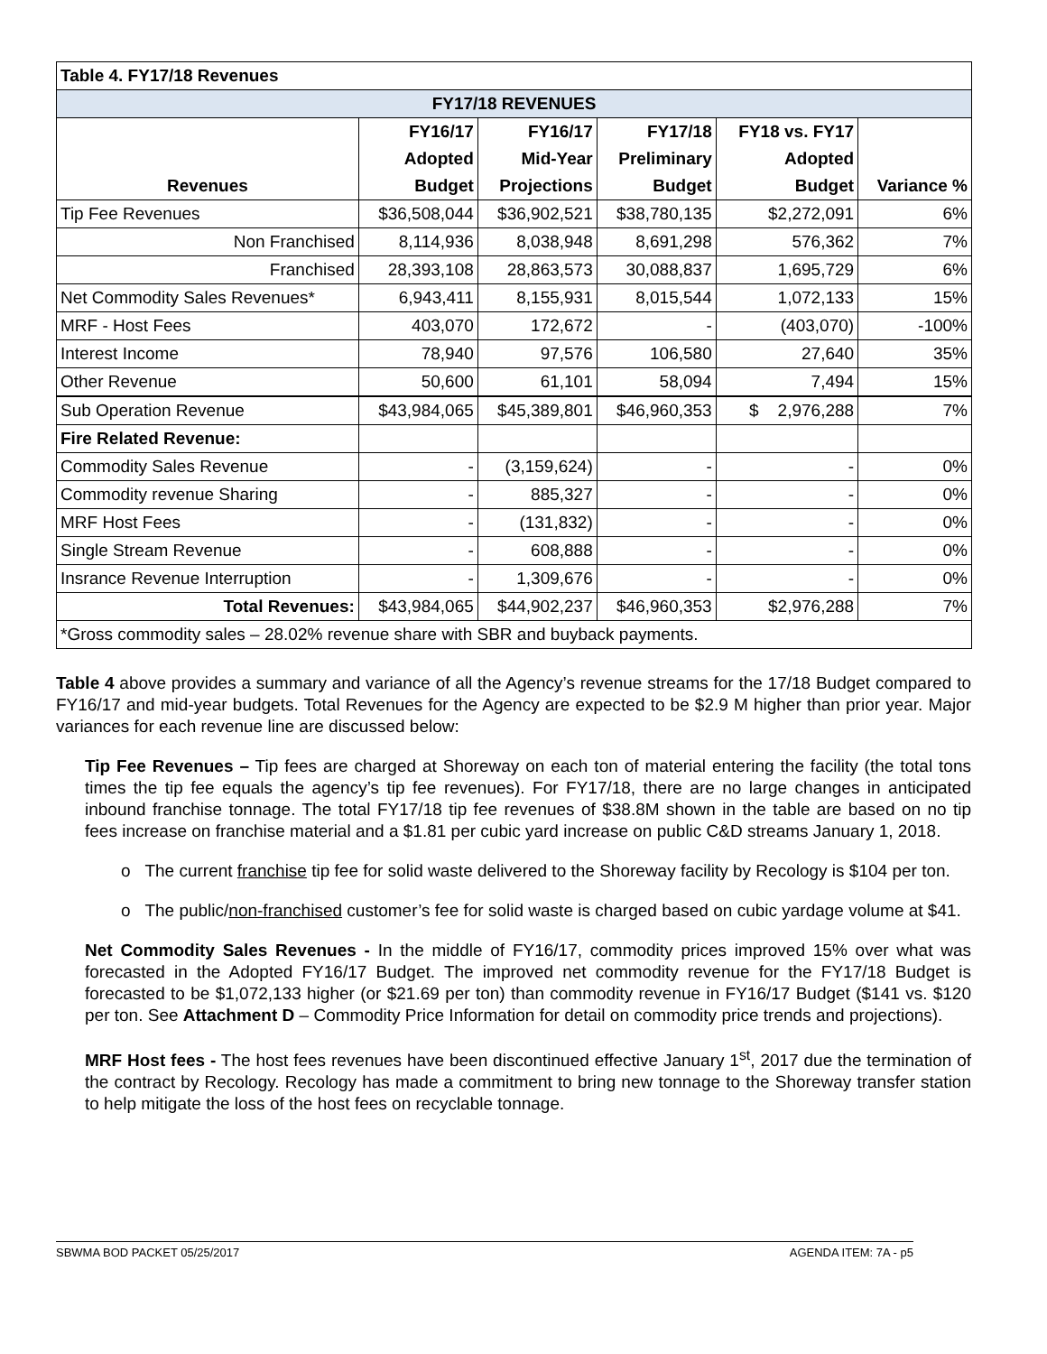| Table 4. FY17/18 Revenues | | | | | |
| --- | --- | --- | --- | --- | --- |
| FY17/18 REVENUES | | | | | |
| | FY16/17 | FY16/17 | FY17/18 | FY18 vs. FY17 | |
| | Adopted | Mid-Year | Preliminary | Adopted | |
| Revenues | Budget | Projections | Budget | Budget | Variance % |
| Tip Fee Revenues | $36,508,044 | $36,902,521 | $38,780,135 | $2,272,091 | 6% |
| Non Franchised | 8,114,936 | 8,038,948 | 8,691,298 | 576,362 | 7% |
| Franchised | 28,393,108 | 28,863,573 | 30,088,837 | 1,695,729 | 6% |
| Net Commodity Sales Revenues* | 6,943,411 | 8,155,931 | 8,015,544 | 1,072,133 | 15% |
| MRF - Host Fees | 403,070 | 172,672 | - | (403,070) | -100% |
| Interest Income | 78,940 | 97,576 | 106,580 | 27,640 | 35% |
| Other Revenue | 50,600 | 61,101 | 58,094 | 7,494 | 15% |
| Sub Operation Revenue | $43,984,065 | $45,389,801 | $46,960,353 | $ 2,976,288 | 7% |
| Fire Related Revenue: | | | | | |
| Commodity Sales Revenue | - | (3,159,624) | - | - | 0% |
| Commodity revenue Sharing | - | 885,327 | - | - | 0% |
| MRF Host Fees | - | (131,832) | - | - | 0% |
| Single Stream Revenue | - | 608,888 | - | - | 0% |
| Insrance Revenue Interruption | - | 1,309,676 | - | - | 0% |
| Total Revenues: | $43,984,065 | $44,902,237 | $46,960,353 | $2,976,288 | 7% |
| *Gross commodity sales – 28.02% revenue share with SBR and buyback payments. | | | | | |
Table 4 above provides a summary and variance of all the Agency’s revenue streams for the 17/18 Budget compared to FY16/17 and mid-year budgets. Total Revenues for the Agency are expected to be $2.9 M higher than prior year. Major variances for each revenue line are discussed below:
Tip Fee Revenues – Tip fees are charged at Shoreway on each ton of material entering the facility (the total tons times the tip fee equals the agency’s tip fee revenues). For FY17/18, there are no large changes in anticipated inbound franchise tonnage. The total FY17/18 tip fee revenues of $38.8M shown in the table are based on no tip fees increase on franchise material and a $1.81 per cubic yard increase on public C&D streams January 1, 2018.
o The current franchise tip fee for solid waste delivered to the Shoreway facility by Recology is $104 per ton.
o The public/non-franchised customer’s fee for solid waste is charged based on cubic yardage volume at $41.
Net Commodity Sales Revenues - In the middle of FY16/17, commodity prices improved 15% over what was forecasted in the Adopted FY16/17 Budget. The improved net commodity revenue for the FY17/18 Budget is forecasted to be $1,072,133 higher (or $21.69 per ton) than commodity revenue in FY16/17 Budget ($141 vs. $120 per ton. See Attachment D – Commodity Price Information for detail on commodity price trends and projections).
MRF Host fees - The host fees revenues have been discontinued effective January 1<sup>st</sup>, 2017 due the termination of the contract by Recology. Recology has made a commitment to bring new tonnage to the Shoreway transfer station to help mitigate the loss of the host fees on recyclable tonnage.
SBWMA BOD PACKET 05/25/2017 AGENDA ITEM: 7A - p5